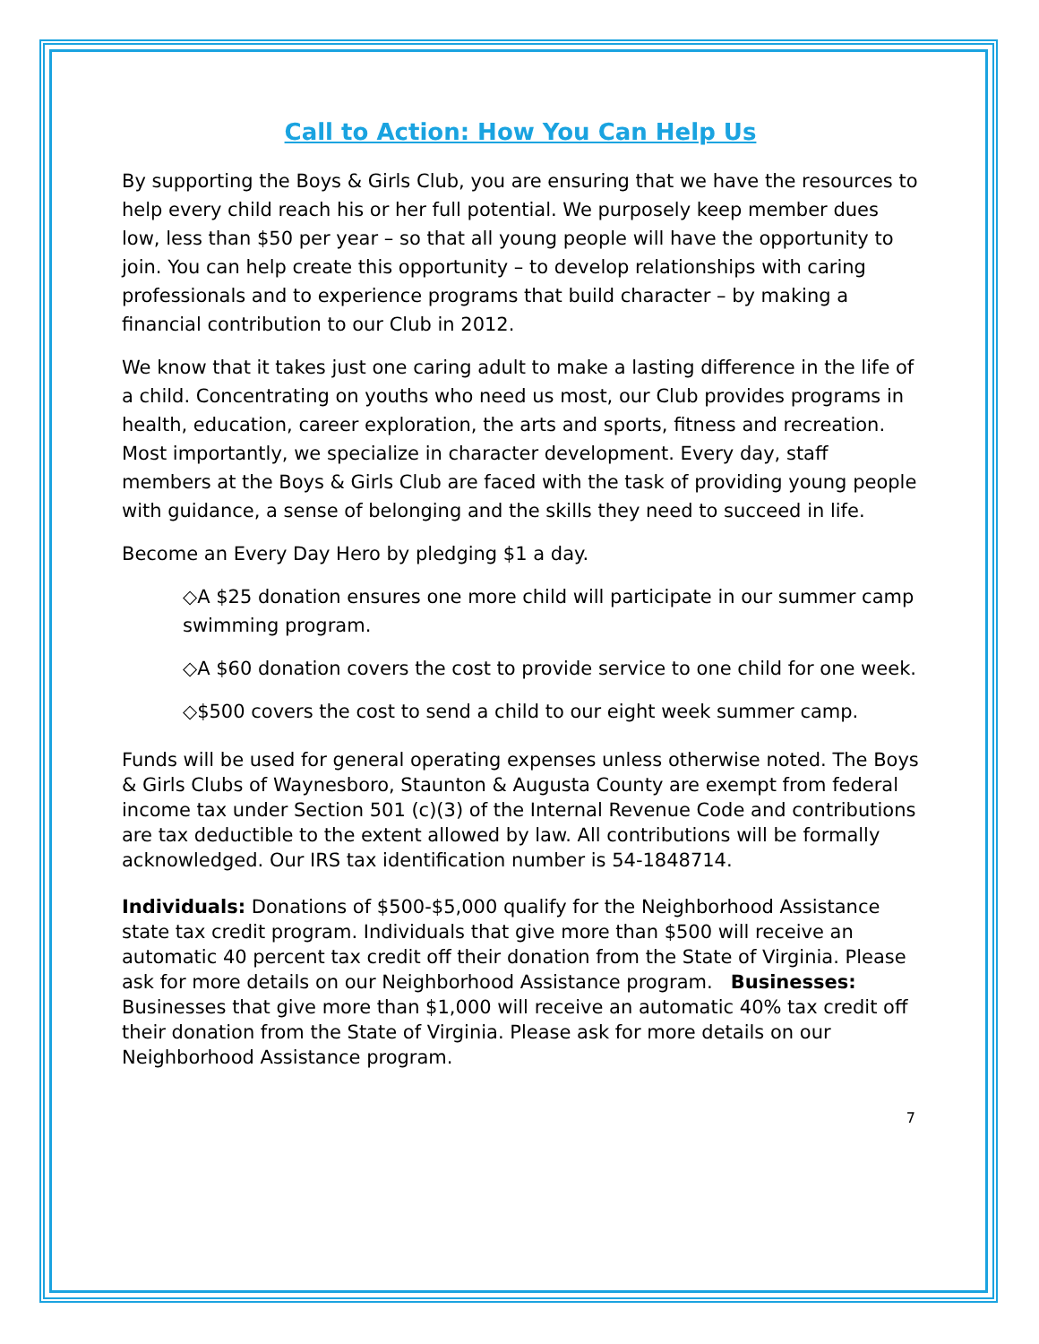Call to Action: How You Can Help Us
By supporting the Boys & Girls Club, you are ensuring that we have the resources to help every child reach his or her full potential. We purposely keep member dues low, less than $50 per year – so that all young people will have the opportunity to join. You can help create this opportunity – to develop relationships with caring professionals and to experience programs that build character – by making a financial contribution to our Club in 2012.
We know that it takes just one caring adult to make a lasting difference in the life of a child. Concentrating on youths who need us most, our Club provides programs in health, education, career exploration, the arts and sports, fitness and recreation. Most importantly, we specialize in character development. Every day, staff members at the Boys & Girls Club are faced with the task of providing young people with guidance, a sense of belonging and the skills they need to succeed in life.
Become an Every Day Hero by pledging $1 a day.
◇A $25 donation ensures one more child will participate in our summer camp swimming program.
◇A $60 donation covers the cost to provide service to one child for one week.
◇$500 covers the cost to send a child to our eight week summer camp.
Funds will be used for general operating expenses unless otherwise noted. The Boys & Girls Clubs of Waynesboro, Staunton & Augusta County are exempt from federal income tax under Section 501 (c)(3) of the Internal Revenue Code and contributions are tax deductible to the extent allowed by law. All contributions will be formally acknowledged. Our IRS tax identification number is 54-1848714.
Individuals: Donations of $500-$5,000 qualify for the Neighborhood Assistance state tax credit program. Individuals that give more than $500 will receive an automatic 40 percent tax credit off their donation from the State of Virginia. Please ask for more details on our Neighborhood Assistance program. Businesses: Businesses that give more than $1,000 will receive an automatic 40% tax credit off their donation from the State of Virginia. Please ask for more details on our Neighborhood Assistance program.
7